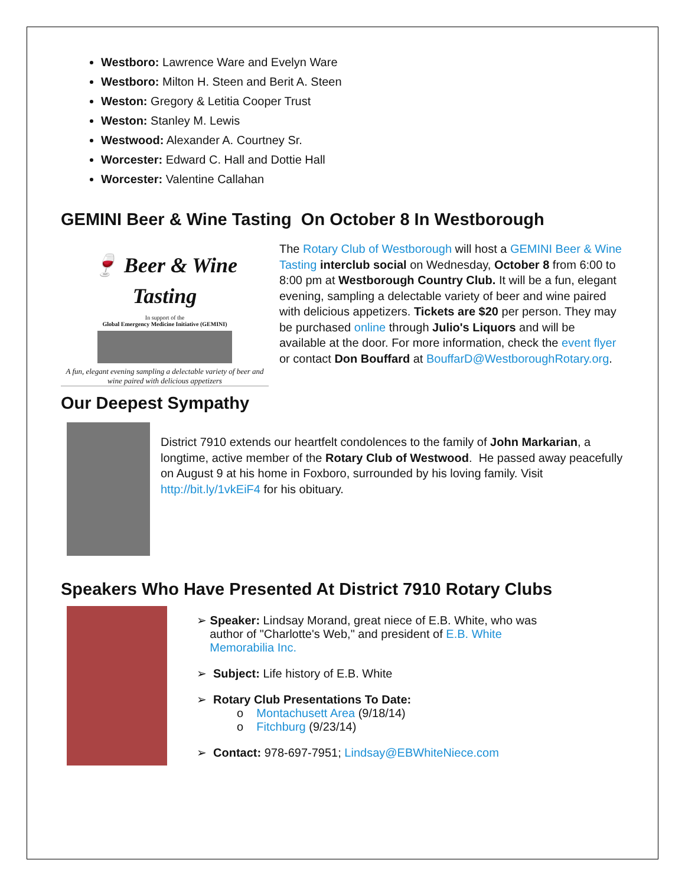Westboro: Lawrence Ware and Evelyn Ware
Westboro: Milton H. Steen and Berit A. Steen
Weston: Gregory & Letitia Cooper Trust
Weston: Stanley M. Lewis
Westwood: Alexander A. Courtney Sr.
Worcester: Edward C. Hall and Dottie Hall
Worcester: Valentine Callahan
GEMINI Beer & Wine Tasting On October 8 In Westborough
🍷 Beer & Wine
Tasting
In support of the
Global Emergency Medicine Initiative (GEMINI)
A fun, elegant evening sampling a delectable variety of beer and wine paired with delicious appetizers
The Rotary Club of Westborough will host a GEMINI Beer & Wine Tasting interclub social on Wednesday, October 8 from 6:00 to 8:00 pm at Westborough Country Club. It will be a fun, elegant evening, sampling a delectable variety of beer and wine paired with delicious appetizers. Tickets are $20 per person. They may be purchased online through Julio's Liquors and will be available at the door. For more information, check the event flyer or contact Don Bouffard at BouffarD@WestboroughRotary.org.
Our Deepest Sympathy
District 7910 extends our heartfelt condolences to the family of John Markarian, a longtime, active member of the Rotary Club of Westwood. He passed away peacefully on August 9 at his home in Foxboro, surrounded by his loving family. Visit http://bit.ly/1vkEiF4 for his obituary.
Speakers Who Have Presented At District 7910 Rotary Clubs
➢ Speaker: Lindsay Morand, great niece of E.B. White, who was
author of "Charlotte's Web," and president of E.B. White
Memorabilia Inc.
➢ Subject: Life history of E.B. White
➢ Rotary Club Presentations To Date:
o Montachusett Area (9/18/14)
o Fitchburg (9/23/14)
➢ Contact: 978-697-7951; Lindsay@EBWhiteNiece.com